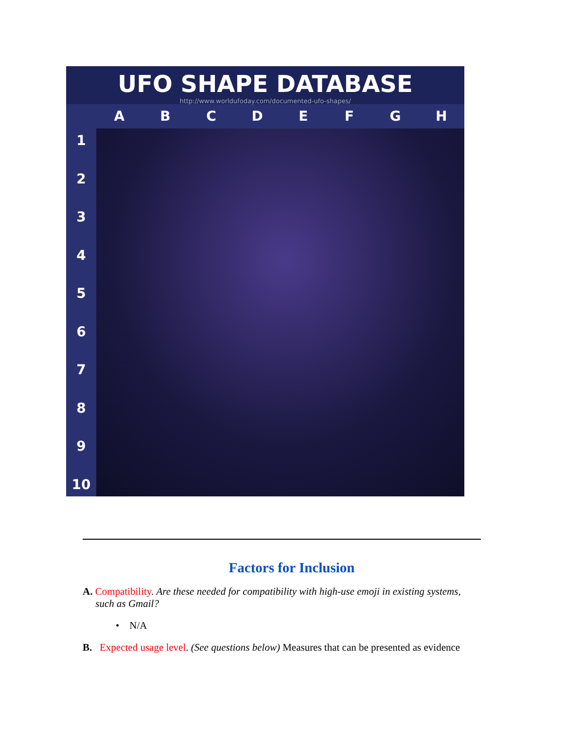UFO SHAPE DATABASE
http://www.worldufoday.com/documented-ufo-shapes/
A B C D E F G H
123456789
10
Factors for Inclusion
A. Compatibility. Are these needed for compatibility with high-use emoji in existing systems,
such as Gmail?
• N/A
B. Expected usage level. (See questions below) Measures that can be presented as evidence